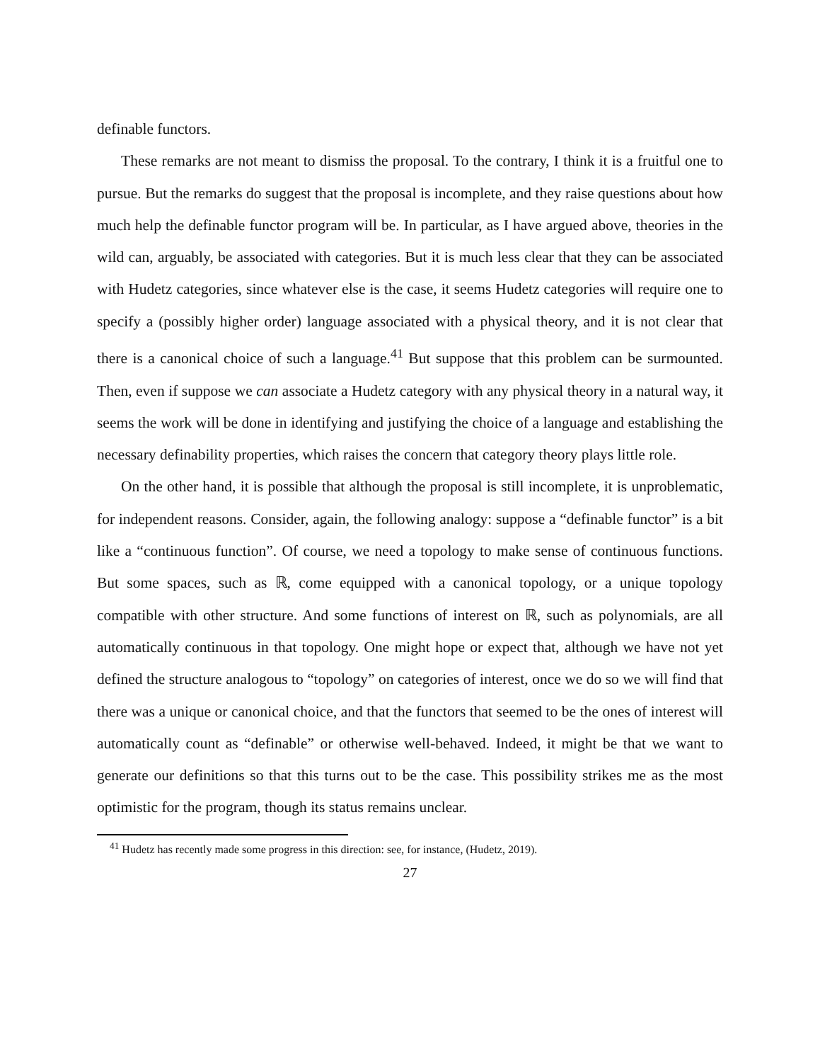definable functors.
These remarks are not meant to dismiss the proposal. To the contrary, I think it is a fruitful one to pursue. But the remarks do suggest that the proposal is incomplete, and they raise questions about how much help the definable functor program will be. In particular, as I have argued above, theories in the wild can, arguably, be associated with categories. But it is much less clear that they can be associated with Hudetz categories, since whatever else is the case, it seems Hudetz categories will require one to specify a (possibly higher order) language associated with a physical theory, and it is not clear that there is a canonical choice of such a language.<sup>41</sup> But suppose that this problem can be surmounted. Then, even if suppose we can associate a Hudetz category with any physical theory in a natural way, it seems the work will be done in identifying and justifying the choice of a language and establishing the necessary definability properties, which raises the concern that category theory plays little role.
On the other hand, it is possible that although the proposal is still incomplete, it is unproblematic, for independent reasons. Consider, again, the following analogy: suppose a “definable functor” is a bit like a “continuous function”. Of course, we need a topology to make sense of continuous functions. But some spaces, such as ℝ, come equipped with a canonical topology, or a unique topology compatible with other structure. And some functions of interest on ℝ, such as polynomials, are all automatically continuous in that topology. One might hope or expect that, although we have not yet defined the structure analogous to “topology” on categories of interest, once we do so we will find that there was a unique or canonical choice, and that the functors that seemed to be the ones of interest will automatically count as “definable” or otherwise well-behaved. Indeed, it might be that we want to generate our definitions so that this turns out to be the case. This possibility strikes me as the most optimistic for the program, though its status remains unclear.
<sup>41</sup> Hudetz has recently made some progress in this direction: see, for instance, (Hudetz, 2019).
27